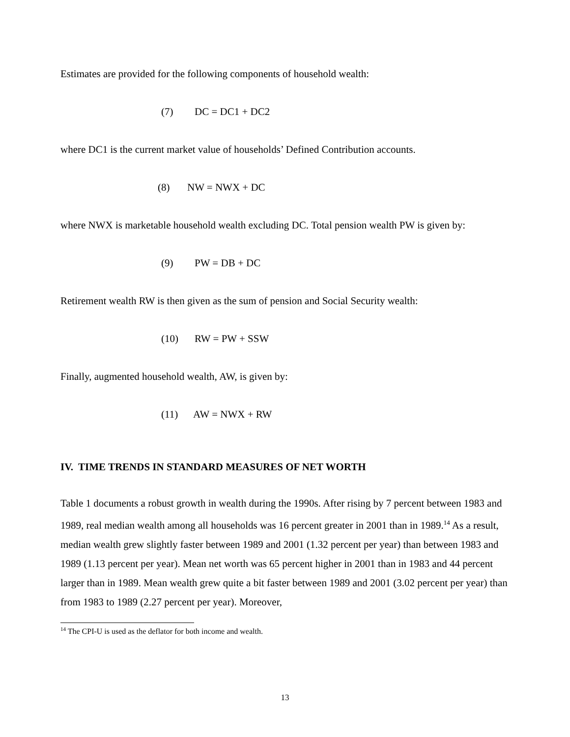Estimates are provided for the following components of household wealth:
(7) DC = DC1 + DC2
where DC1 is the current market value of households’ Defined Contribution accounts.
(8) NW = NWX + DC
where NWX is marketable household wealth excluding DC. Total pension wealth PW is given by:
(9) PW = DB + DC
Retirement wealth RW is then given as the sum of pension and Social Security wealth:
(10) RW = PW + SSW
Finally, augmented household wealth, AW, is given by:
(11) AW = NWX + RW
IV. TIME TRENDS IN STANDARD MEASURES OF NET WORTH
Table 1 documents a robust growth in wealth during the 1990s. After rising by 7 percent between 1983 and 1989, real median wealth among all households was 16 percent greater in 2001 than in 1989.<sup>14</sup> As a result, median wealth grew slightly faster between 1989 and 2001 (1.32 percent per year) than between 1983 and 1989 (1.13 percent per year). Mean net worth was 65 percent higher in 2001 than in 1983 and 44 percent larger than in 1989. Mean wealth grew quite a bit faster between 1989 and 2001 (3.02 percent per year) than from 1983 to 1989 (2.27 percent per year). Moreover,
<sup>14</sup> The CPI-U is used as the deflator for both income and wealth.
13